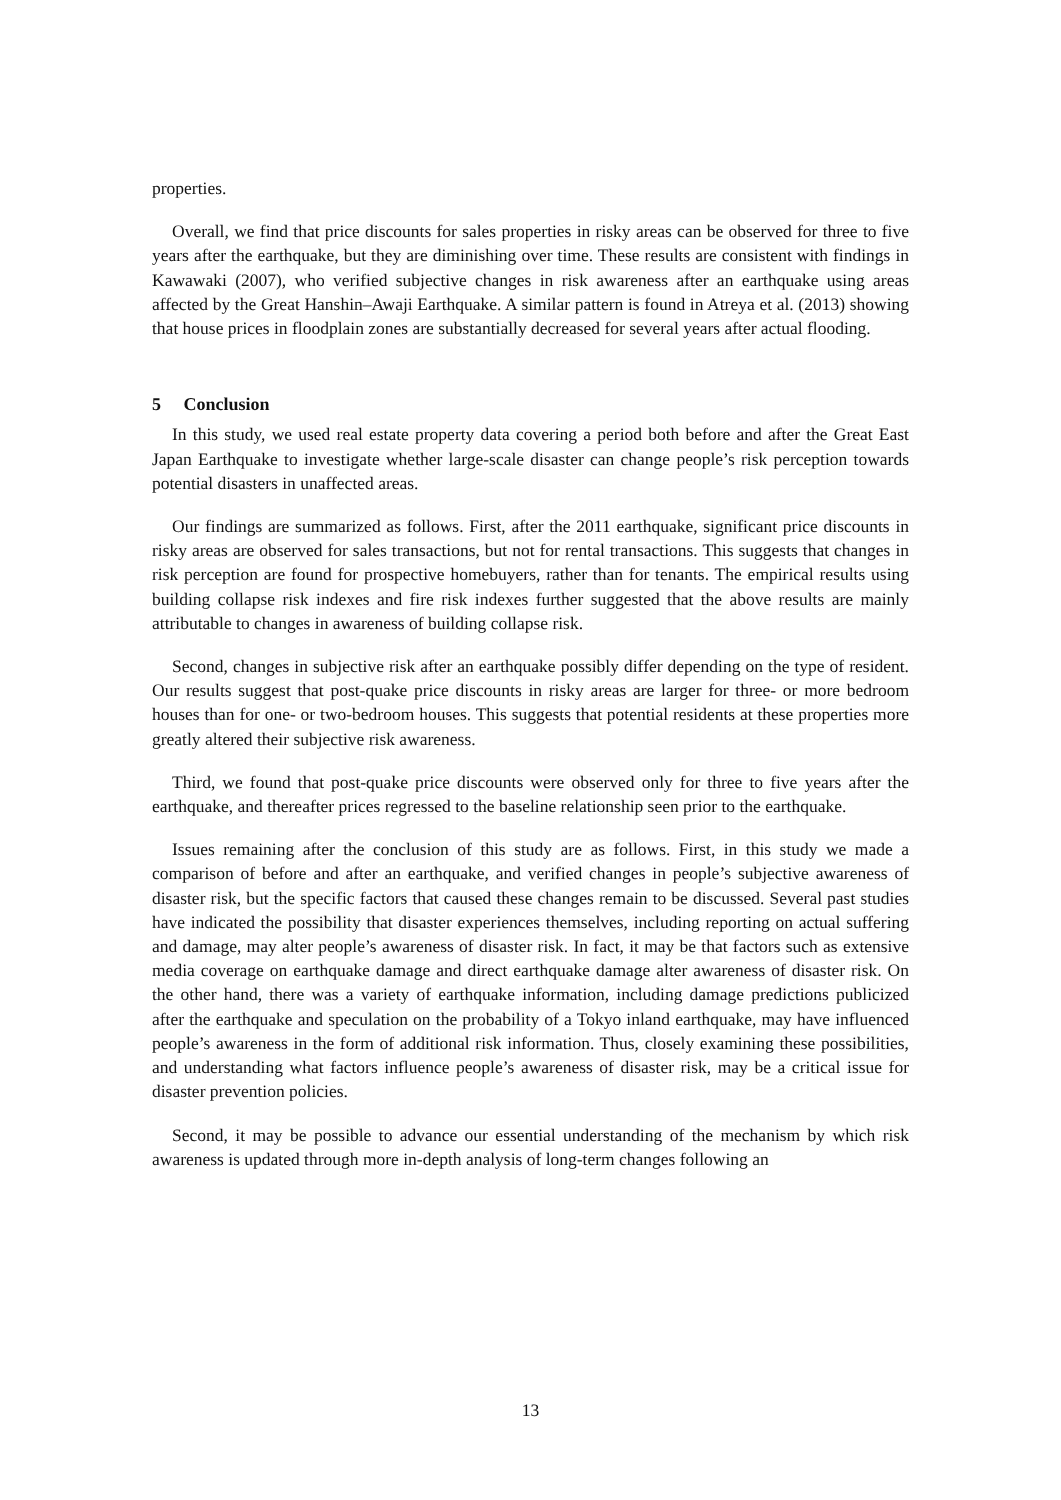properties.
Overall, we find that price discounts for sales properties in risky areas can be observed for three to five years after the earthquake, but they are diminishing over time. These results are consistent with findings in Kawawaki (2007), who verified subjective changes in risk awareness after an earthquake using areas affected by the Great Hanshin–Awaji Earthquake. A similar pattern is found in Atreya et al. (2013) showing that house prices in floodplain zones are substantially decreased for several years after actual flooding.
5 Conclusion
In this study, we used real estate property data covering a period both before and after the Great East Japan Earthquake to investigate whether large-scale disaster can change people’s risk perception towards potential disasters in unaffected areas.
Our findings are summarized as follows. First, after the 2011 earthquake, significant price discounts in risky areas are observed for sales transactions, but not for rental transactions. This suggests that changes in risk perception are found for prospective homebuyers, rather than for tenants. The empirical results using building collapse risk indexes and fire risk indexes further suggested that the above results are mainly attributable to changes in awareness of building collapse risk.
Second, changes in subjective risk after an earthquake possibly differ depending on the type of resident. Our results suggest that post-quake price discounts in risky areas are larger for three- or more bedroom houses than for one- or two-bedroom houses. This suggests that potential residents at these properties more greatly altered their subjective risk awareness.
Third, we found that post-quake price discounts were observed only for three to five years after the earthquake, and thereafter prices regressed to the baseline relationship seen prior to the earthquake.
Issues remaining after the conclusion of this study are as follows. First, in this study we made a comparison of before and after an earthquake, and verified changes in people’s subjective awareness of disaster risk, but the specific factors that caused these changes remain to be discussed. Several past studies have indicated the possibility that disaster experiences themselves, including reporting on actual suffering and damage, may alter people’s awareness of disaster risk. In fact, it may be that factors such as extensive media coverage on earthquake damage and direct earthquake damage alter awareness of disaster risk. On the other hand, there was a variety of earthquake information, including damage predictions publicized after the earthquake and speculation on the probability of a Tokyo inland earthquake, may have influenced people’s awareness in the form of additional risk information. Thus, closely examining these possibilities, and understanding what factors influence people’s awareness of disaster risk, may be a critical issue for disaster prevention policies.
Second, it may be possible to advance our essential understanding of the mechanism by which risk awareness is updated through more in-depth analysis of long-term changes following an
13